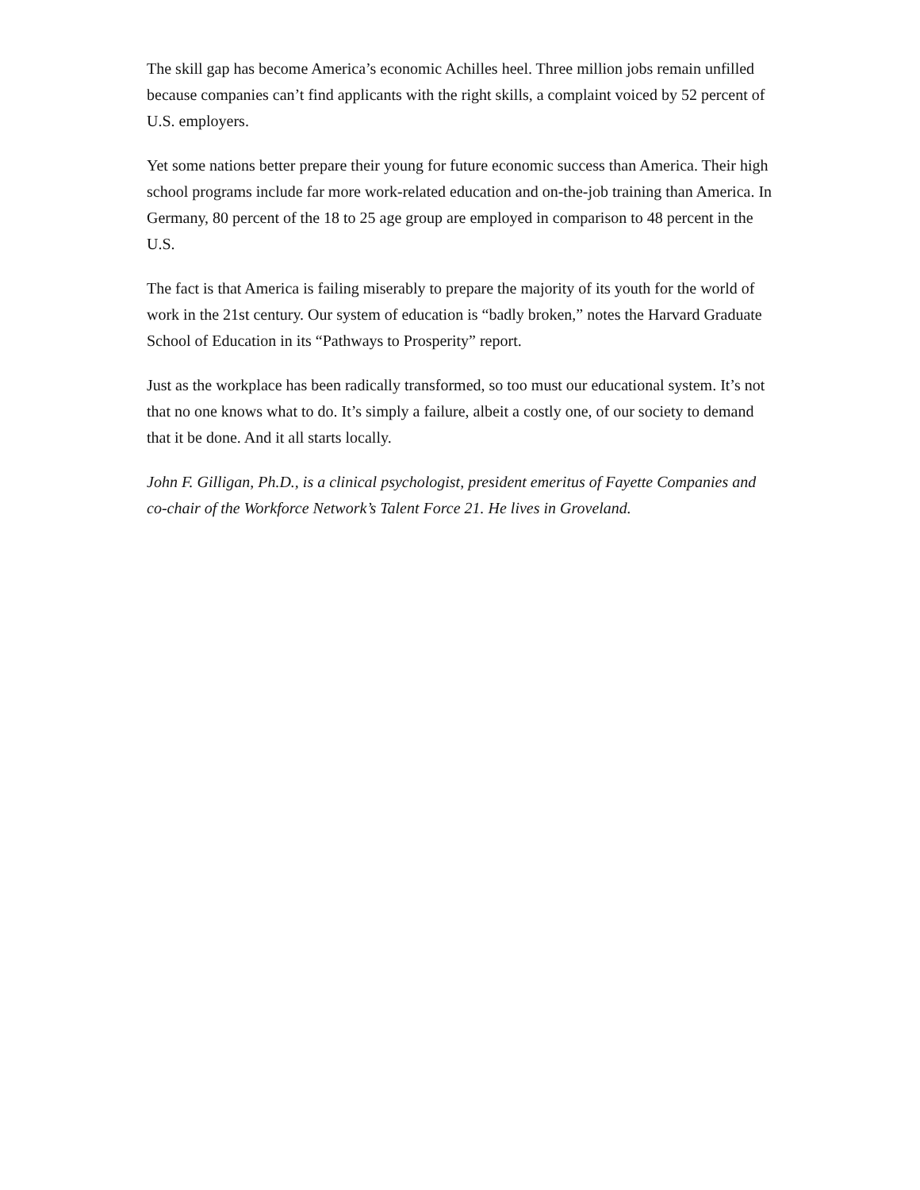The skill gap has become America’s economic Achilles heel. Three million jobs remain unfilled because companies can’t find applicants with the right skills, a complaint voiced by 52 percent of U.S. employers.
Yet some nations better prepare their young for future economic success than America. Their high school programs include far more work-related education and on-the-job training than America. In Germany, 80 percent of the 18 to 25 age group are employed in comparison to 48 percent in the U.S.
The fact is that America is failing miserably to prepare the majority of its youth for the world of work in the 21st century. Our system of education is “badly broken,” notes the Harvard Graduate School of Education in its “Pathways to Prosperity” report.
Just as the workplace has been radically transformed, so too must our educational system. It’s not that no one knows what to do. It’s simply a failure, albeit a costly one, of our society to demand that it be done. And it all starts locally.
John F. Gilligan, Ph.D., is a clinical psychologist, president emeritus of Fayette Companies and co-chair of the Workforce Network’s Talent Force 21. He lives in Groveland.